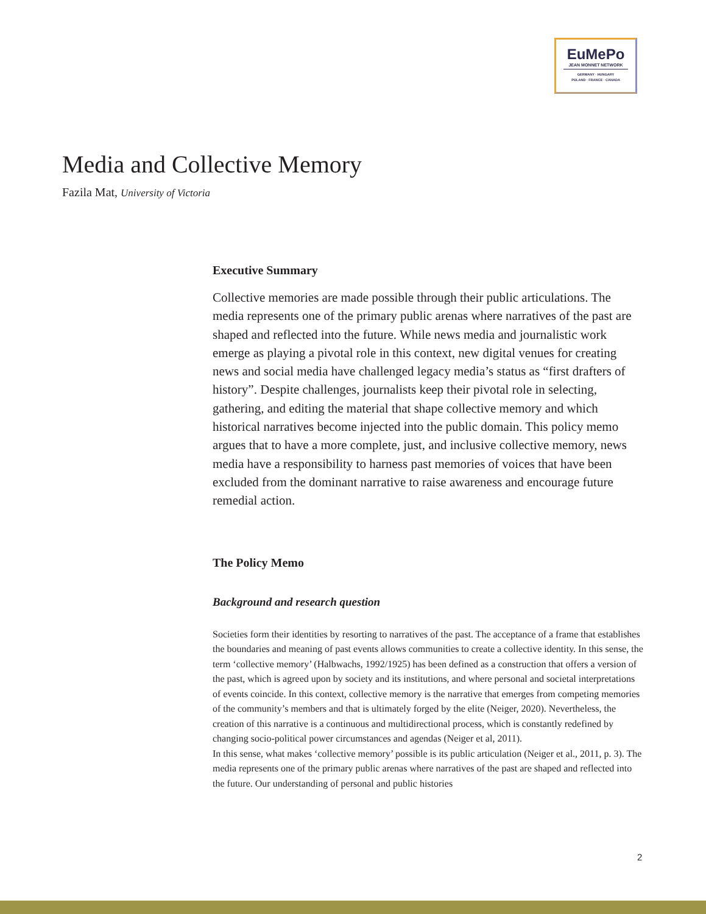EuMePo
JEAN MONNET NETWORK
GERMANY · HUNGARY
POLAND · FRANCE · CANADA
Media and Collective Memory
Fazila Mat, University of Victoria
Executive Summary
Collective memories are made possible through their public articulations. The media represents one of the primary public arenas where narratives of the past are shaped and reflected into the future. While news media and journalistic work emerge as playing a pivotal role in this context, new digital venues for creating news and social media have challenged legacy media’s status as “first drafters of history”. Despite challenges, journalists keep their pivotal role in selecting, gathering, and editing the material that shape collective memory and which historical narratives become injected into the public domain. This policy memo argues that to have a more complete, just, and inclusive collective memory, news media have a responsibility to harness past memories of voices that have been excluded from the dominant narrative to raise awareness and encourage future remedial action.
The Policy Memo
Background and research question
Societies form their identities by resorting to narratives of the past. The acceptance of a frame that establishes the boundaries and meaning of past events allows communities to create a collective identity. In this sense, the term ‘collective memory’ (Halbwachs, 1992/1925) has been defined as a construction that offers a version of the past, which is agreed upon by society and its institutions, and where personal and societal interpretations of events coincide. In this context, collective memory is the narrative that emerges from competing memories of the community’s members and that is ultimately forged by the elite (Neiger, 2020). Nevertheless, the creation of this narrative is a continuous and multidirectional process, which is constantly redefined by changing socio-political power circumstances and agendas (Neiger et al, 2011).
In this sense, what makes ‘collective memory’ possible is its public articulation (Neiger et al., 2011, p. 3). The media represents one of the primary public arenas where narratives of the past are shaped and reflected into the future. Our understanding of personal and public histories
2